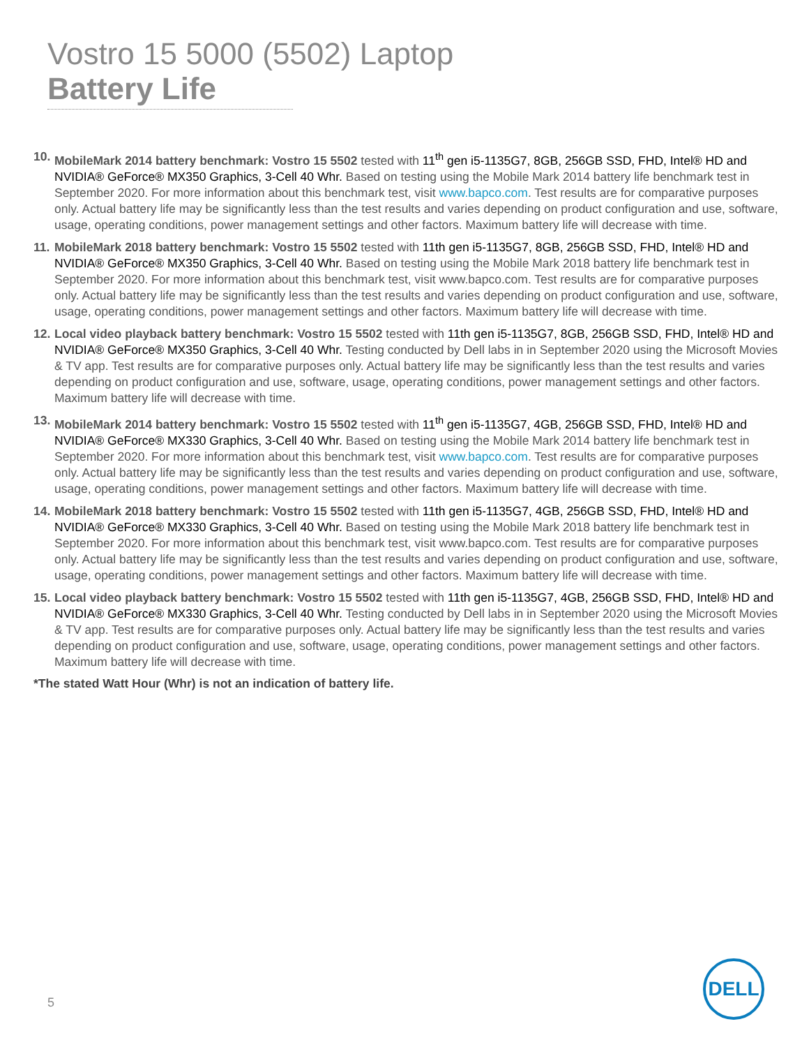Vostro 15 5000 (5502) Laptop
Battery Life
10. MobileMark 2014 battery benchmark: Vostro 15 5502 tested with 11<sup>th</sup> gen i5-1135G7, 8GB, 256GB SSD, FHD, Intel® HD and NVIDIA® GeForce® MX350 Graphics, 3-Cell 40 Whr. Based on testing using the Mobile Mark 2014 battery life benchmark test in September 2020. For more information about this benchmark test, visit www.bapco.com. Test results are for comparative purposes only. Actual battery life may be significantly less than the test results and varies depending on product configuration and use, software, usage, operating conditions, power management settings and other factors. Maximum battery life will decrease with time.
11. MobileMark 2018 battery benchmark: Vostro 15 5502 tested with 11th gen i5-1135G7, 8GB, 256GB SSD, FHD, Intel® HD and NVIDIA® GeForce® MX350 Graphics, 3-Cell 40 Whr. Based on testing using the Mobile Mark 2018 battery life benchmark test in September 2020. For more information about this benchmark test, visit www.bapco.com. Test results are for comparative purposes only. Actual battery life may be significantly less than the test results and varies depending on product configuration and use, software, usage, operating conditions, power management settings and other factors. Maximum battery life will decrease with time.
12. Local video playback battery benchmark: Vostro 15 5502 tested with 11th gen i5-1135G7, 8GB, 256GB SSD, FHD, Intel® HD and NVIDIA® GeForce® MX350 Graphics, 3-Cell 40 Whr. Testing conducted by Dell labs in in September 2020 using the Microsoft Movies & TV app. Test results are for comparative purposes only. Actual battery life may be significantly less than the test results and varies depending on product configuration and use, software, usage, operating conditions, power management settings and other factors. Maximum battery life will decrease with time.
13. MobileMark 2014 battery benchmark: Vostro 15 5502 tested with 11<sup>th</sup> gen i5-1135G7, 4GB, 256GB SSD, FHD, Intel® HD and NVIDIA® GeForce® MX330 Graphics, 3-Cell 40 Whr. Based on testing using the Mobile Mark 2014 battery life benchmark test in September 2020. For more information about this benchmark test, visit www.bapco.com. Test results are for comparative purposes only. Actual battery life may be significantly less than the test results and varies depending on product configuration and use, software, usage, operating conditions, power management settings and other factors. Maximum battery life will decrease with time.
14. MobileMark 2018 battery benchmark: Vostro 15 5502 tested with 11th gen i5-1135G7, 4GB, 256GB SSD, FHD, Intel® HD and NVIDIA® GeForce® MX330 Graphics, 3-Cell 40 Whr. Based on testing using the Mobile Mark 2018 battery life benchmark test in September 2020. For more information about this benchmark test, visit www.bapco.com. Test results are for comparative purposes only. Actual battery life may be significantly less than the test results and varies depending on product configuration and use, software, usage, operating conditions, power management settings and other factors. Maximum battery life will decrease with time.
15. Local video playback battery benchmark: Vostro 15 5502 tested with 11th gen i5-1135G7, 4GB, 256GB SSD, FHD, Intel® HD and NVIDIA® GeForce® MX330 Graphics, 3-Cell 40 Whr. Testing conducted by Dell labs in in September 2020 using the Microsoft Movies & TV app. Test results are for comparative purposes only. Actual battery life may be significantly less than the test results and varies depending on product configuration and use, software, usage, operating conditions, power management settings and other factors. Maximum battery life will decrease with time.
*The stated Watt Hour (Whr) is not an indication of battery life.
5
DELL